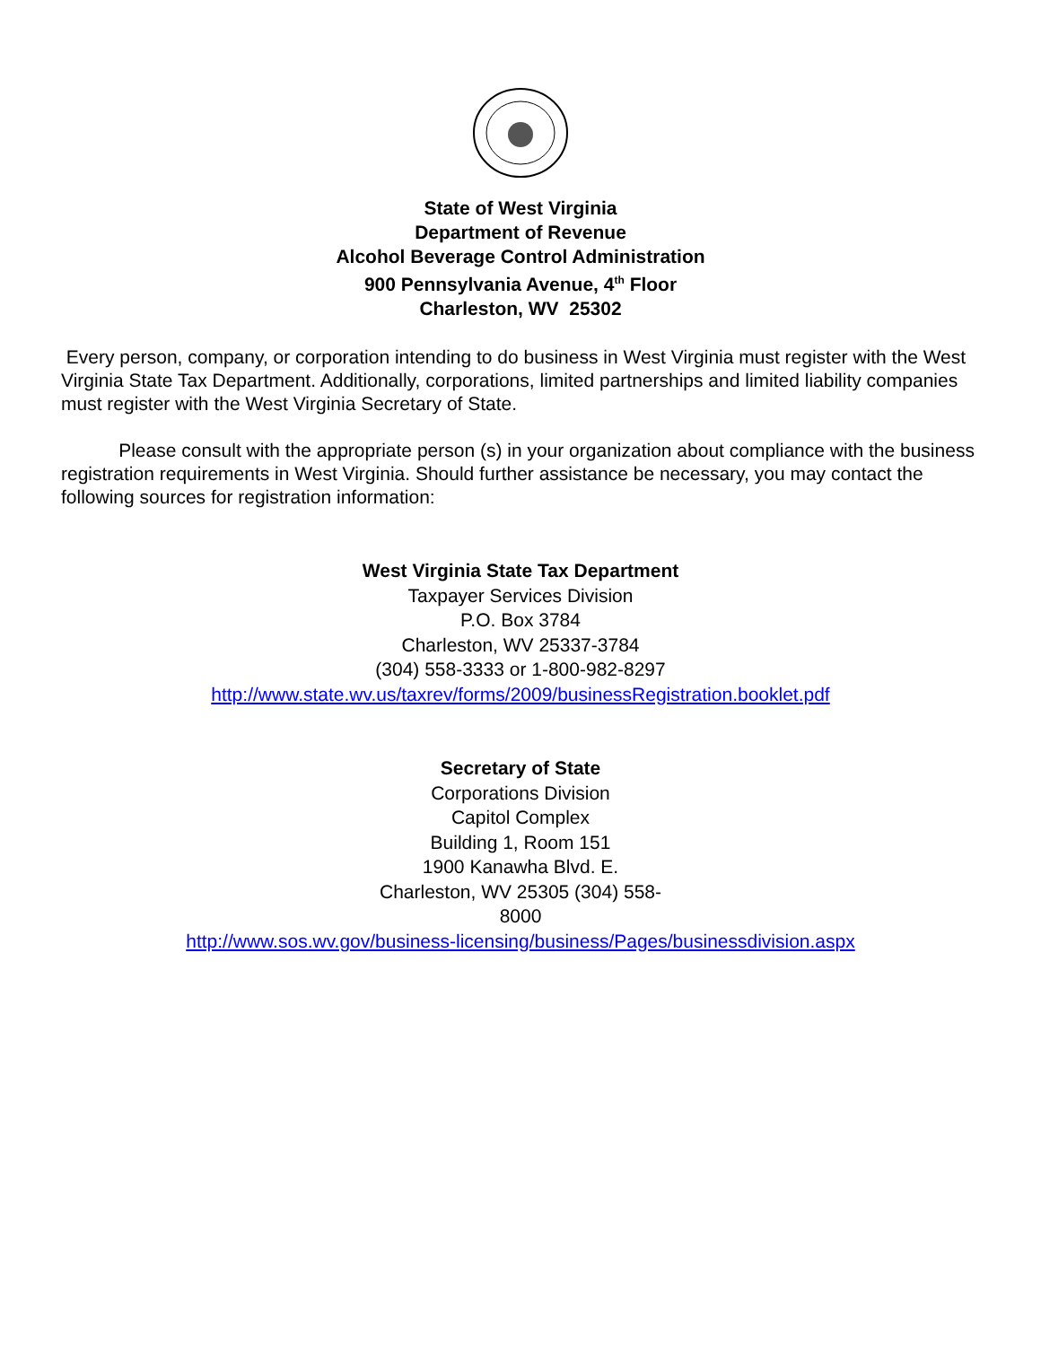State of West Virginia
Department of Revenue
Alcohol Beverage Control Administration
900 Pennsylvania Avenue, 4<sup>th</sup> Floor
Charleston, WV 25302
Every person, company, or corporation intending to do business in West Virginia must register with the West Virginia State Tax Department. Additionally, corporations, limited partnerships and limited liability companies must register with the West Virginia Secretary of State.
Please consult with the appropriate person (s) in your organization about compliance with the business registration requirements in West Virginia. Should further assistance be necessary, you may contact the following sources for registration information:
West Virginia State Tax Department
Taxpayer Services Division
P.O. Box 3784
Charleston, WV 25337-3784
(304) 558-3333 or 1-800-982-8297
http://www.state.wv.us/taxrev/forms/2009/businessRegistration.booklet.pdf
Secretary of State
Corporations Division
Capitol Complex
Building 1, Room 151
1900 Kanawha Blvd. E.
Charleston, WV 25305 (304) 558-
8000
http://www.sos.wv.gov/business-licensing/business/Pages/businessdivision.aspx